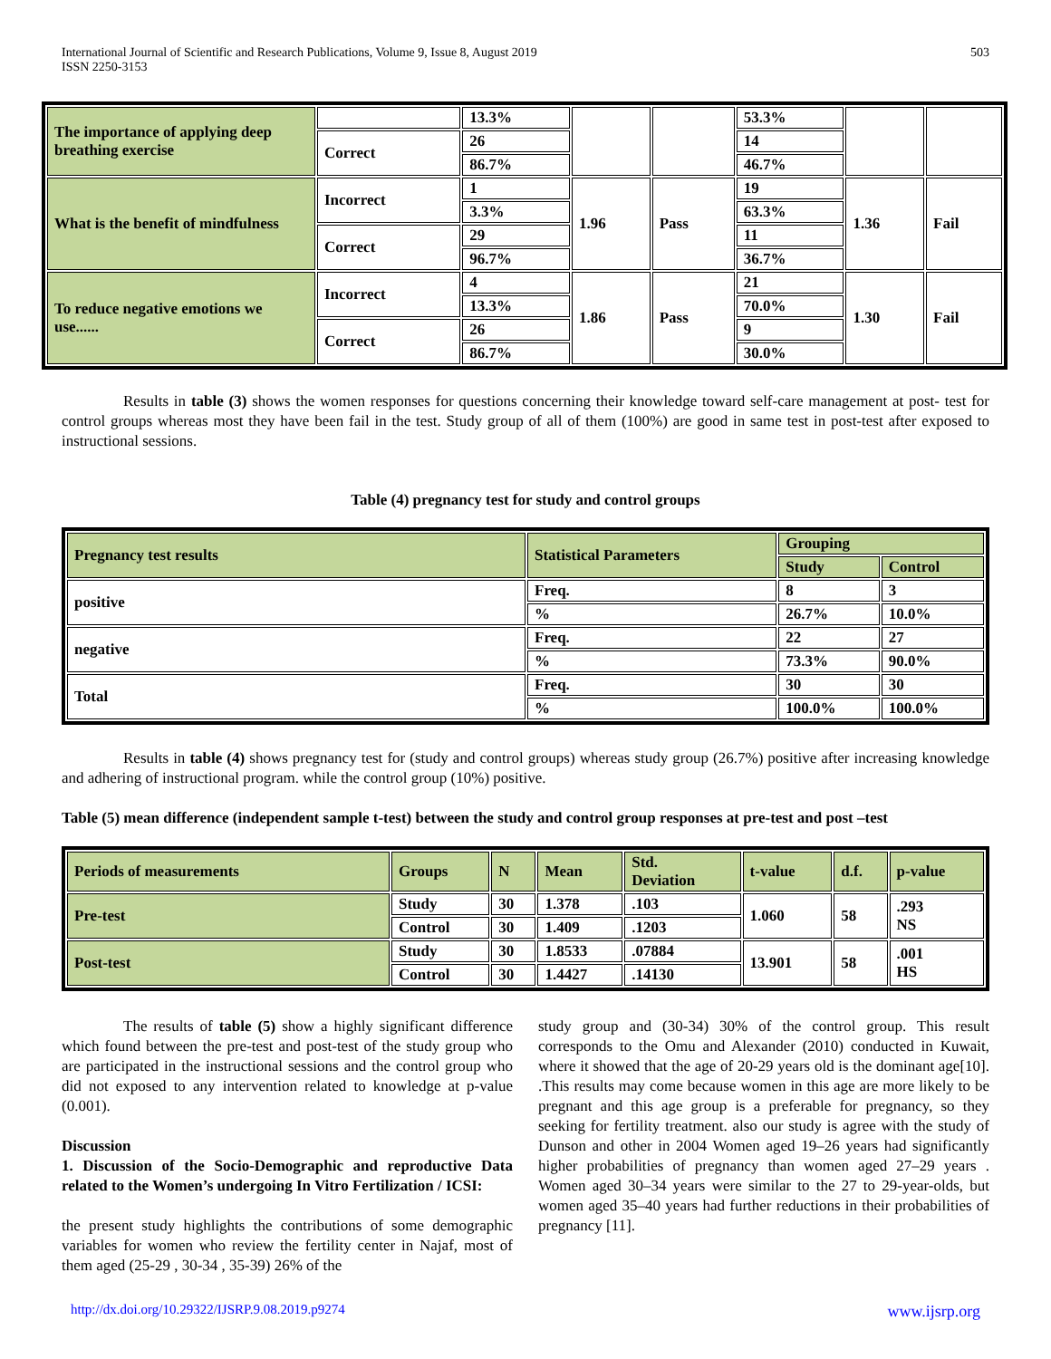International Journal of Scientific and Research Publications, Volume 9, Issue 8, August 2019
ISSN 2250-3153
503
| The importance of applying deep breathing exercise | | 13.3% | | | 53.3% | | |
| | Correct | 26 | | | 14 | | |
| | | 86.7% | | | 46.7% | | |
| What is the benefit of mindfulness | Incorrect | 1 | 1.96 | Pass | 19 | 1.36 | Fail |
| | | 3.3% | | | 63.3% | | |
| | Correct | 29 | | | 11 | | |
| | | 96.7% | | | 36.7% | | |
| To reduce negative emotions we use...... | Incorrect | 4 | 1.86 | Pass | 21 | 1.30 | Fail |
| | | 13.3% | | | 70.0% | | |
| | Correct | 26 | | | 9 | | |
| | | 86.7% | | | 30.0% | | |
Results in table (3) shows the women responses for questions concerning their knowledge toward self-care management at post- test for control groups whereas most they have been fail in the test. Study group of all of them (100%) are good in same test in post-test after exposed to instructional sessions.
Table (4) pregnancy test for study and control groups
| Pregnancy test results | Statistical Parameters | Grouping | |
| | | Study | Control |
| positive | Freq. | 8 | 3 |
| | % | 26.7% | 10.0% |
| negative | Freq. | 22 | 27 |
| | % | 73.3% | 90.0% |
| Total | Freq. | 30 | 30 |
| | % | 100.0% | 100.0% |
Results in table (4) shows pregnancy test for (study and control groups) whereas study group (26.7%) positive after increasing knowledge and adhering of instructional program. while the control group (10%) positive.
Table (5) mean difference (independent sample t-test) between the study and control group responses at pre-test and post –test
| Periods of measurements | Groups | N | Mean | Std. Deviation | t-value | d.f. | p-value |
| Pre-test | Study | 30 | 1.378 | .103 | 1.060 | 58 | .293 NS |
| | Control | 30 | 1.409 | .1203 | | | |
| Post-test | Study | 30 | 1.8533 | .07884 | 13.901 | 58 | .001 HS |
| | Control | 30 | 1.4427 | .14130 | | | |
The results of table (5) show a highly significant difference which found between the pre-test and post-test of the study group who are participated in the instructional sessions and the control group who did not exposed to any intervention related to knowledge at p-value (0.001).
Discussion
1. Discussion of the Socio-Demographic and reproductive Data related to the Women’s undergoing In Vitro Fertilization / ICSI:
the present study highlights the contributions of some demographic variables for women who review the fertility center in Najaf, most of them aged (25-29 , 30-34 , 35-39) 26% of the
study group and (30-34) 30% of the control group. This result corresponds to the Omu and Alexander (2010) conducted in Kuwait, where it showed that the age of 20-29 years old is the dominant age[10]. .This results may come because women in this age are more likely to be pregnant and this age group is a preferable for pregnancy, so they seeking for fertility treatment. also our study is agree with the study of Dunson and other in 2004 Women aged 19–26 years had significantly higher probabilities of pregnancy than women aged 27–29 years . Women aged 30–34 years were similar to the 27 to 29-year-olds, but women aged 35–40 years had further reductions in their probabilities of pregnancy [11].
http://dx.doi.org/10.29322/IJSRP.9.08.2019.p9274 www.ijsrp.org